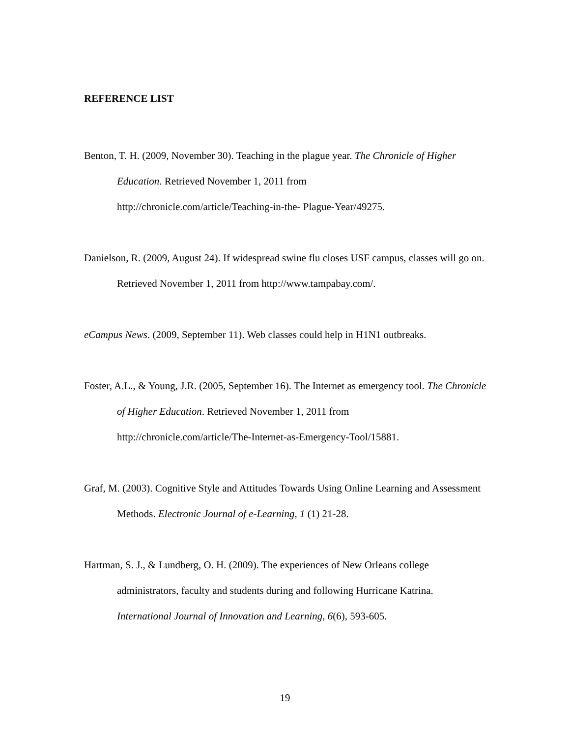REFERENCE LIST
Benton, T. H. (2009, November 30). Teaching in the plague year. The Chronicle of Higher Education. Retrieved November 1, 2011 from
http://chronicle.com/article/Teaching-in-the- Plague-Year/49275.
Danielson, R. (2009, August 24). If widespread swine flu closes USF campus, classes will go on. Retrieved November 1, 2011 from http://www.tampabay.com/.
eCampus News. (2009, September 11). Web classes could help in H1N1 outbreaks.
Foster, A.L., & Young, J.R. (2005, September 16). The Internet as emergency tool. The Chronicle of Higher Education. Retrieved November 1, 2011 from
http://chronicle.com/article/The-Internet-as-Emergency-Tool/15881.
Graf, M. (2003). Cognitive Style and Attitudes Towards Using Online Learning and Assessment Methods. Electronic Journal of e-Learning, 1 (1) 21-28.
Hartman, S. J., & Lundberg, O. H. (2009). The experiences of New Orleans college administrators, faculty and students during and following Hurricane Katrina. International Journal of Innovation and Learning, 6(6), 593-605.
19